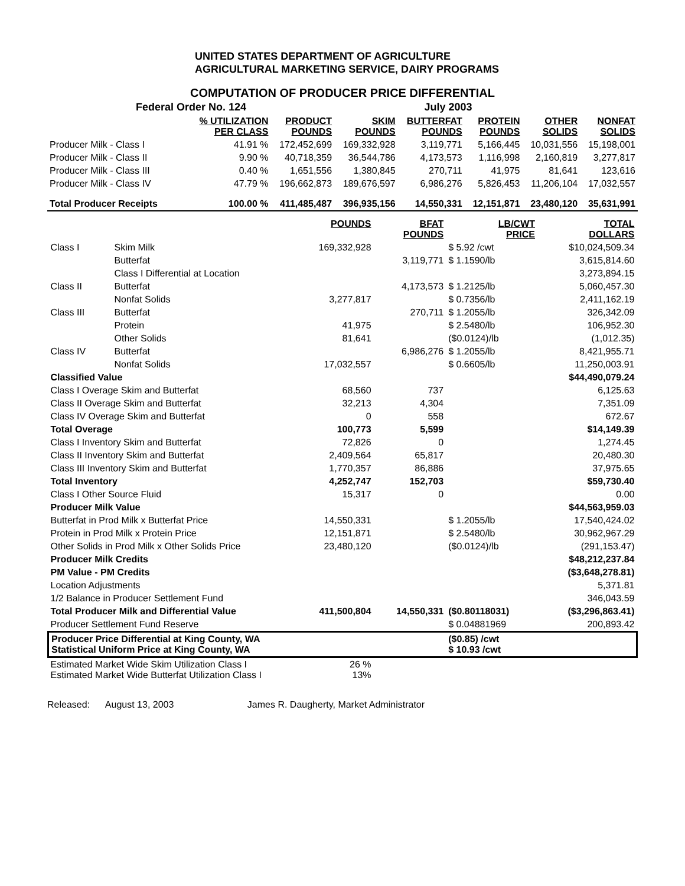UNITED STATES DEPARTMENT OF AGRICULTURE
AGRICULTURAL MARKETING SERVICE, DAIRY PROGRAMS
COMPUTATION OF PRODUCER PRICE DIFFERENTIAL
| Federal Order No. 124 | | July 2003 | | | | | |
| | % UTILIZATION PER CLASS | PRODUCT POUNDS | SKIM POUNDS | BUTTERFAT POUNDS | PROTEIN POUNDS | OTHER SOLIDS | NONFAT SOLIDS |
| Producer Milk - Class I | 41.91 % | 172,452,699 | 169,332,928 | 3,119,771 | 5,166,445 | 10,031,556 | 15,198,001 |
| Producer Milk - Class II | 9.90 % | 40,718,359 | 36,544,786 | 4,173,573 | 1,116,998 | 2,160,819 | 3,277,817 |
| Producer Milk - Class III | 0.40 % | 1,651,556 | 1,380,845 | 270,711 | 41,975 | 81,641 | 123,616 |
| Producer Milk - Class IV | 47.79 % | 196,662,873 | 189,676,597 | 6,986,276 | 5,826,453 | 11,206,104 | 17,032,557 |
| Total Producer Receipts | 100.00 % | 411,485,487 | 396,935,156 | 14,550,331 | 12,151,871 | 23,480,120 | 35,631,991 |
| | | POUNDS | BFAT POUNDS | LB/CWT PRICE | TOTAL DOLLARS |
| --- | --- | --- | --- | --- | --- |
| Class I | Skim Milk | 169,332,928 | | $ 5.92 /cwt | $10,024,509.34 |
| | Butterfat | | 3,119,771 | $ 1.1590/lb | 3,615,814.60 |
| | Class I Differential at Location | | | | 3,273,894.15 |
| Class II | Butterfat | | 4,173,573 | $ 1.2125/lb | 5,060,457.30 |
| | Nonfat Solids | 3,277,817 | | $ 0.7356/lb | 2,411,162.19 |
| Class III | Butterfat | | 270,711 | $ 1.2055/lb | 326,342.09 |
| | Protein | 41,975 | | $ 2.5480/lb | 106,952.30 |
| | Other Solids | 81,641 | | ($0.0124)/lb | (1,012.35) |
| Class IV | Butterfat | | 6,986,276 | $ 1.2055/lb | 8,421,955.71 |
| | Nonfat Solids | 17,032,557 | | $ 0.6605/lb | 11,250,003.91 |
| Classified Value | | | | | $44,490,079.24 |
| Class I Overage Skim and Butterfat | | 68,560 | 737 | | 6,125.63 |
| Class II Overage Skim and Butterfat | | 32,213 | 4,304 | | 7,351.09 |
| Class IV Overage Skim and Butterfat | | 0 | 558 | | 672.67 |
| Total Overage | | 100,773 | 5,599 | | $14,149.39 |
| Class I Inventory Skim and Butterfat | | 72,826 | 0 | | 1,274.45 |
| Class II Inventory Skim and Butterfat | | 2,409,564 | 65,817 | | 20,480.30 |
| Class III Inventory Skim and Butterfat | | 1,770,357 | 86,886 | | 37,975.65 |
| Total Inventory | | 4,252,747 | 152,703 | | $59,730.40 |
| Class I Other Source Fluid | | 15,317 | 0 | | 0.00 |
| Producer Milk Value | | | | | $44,563,959.03 |
| Butterfat in Prod Milk x Butterfat Price | | 14,550,331 | | $ 1.2055/lb | 17,540,424.02 |
| Protein in Prod Milk x Protein Price | | 12,151,871 | | $ 2.5480/lb | 30,962,967.29 |
| Other Solids in Prod Milk x Other Solids Price | | 23,480,120 | | ($0.0124)/lb | (291,153.47) |
| Producer Milk Credits | | | | | $48,212,237.84 |
| PM Value - PM Credits | | | | | ($3,648,278.81) |
| Location Adjustments | | | | | 5,371.81 |
| 1/2 Balance in Producer Settlement Fund | | | | | 346,043.59 |
| Total Producer Milk and Differential Value | | 411,500,804 | 14,550,331 | ($0.80118031) | ($3,296,863.41) |
| Producer Settlement Fund Reserve | | | | $ 0.04881969 | 200,893.42 |
| Producer Price Differential at King County, WA Statistical Uniform Price at King County, WA | | | | ($0.85) /cwt $ 10.93 /cwt | |
| Estimated Market Wide Skim Utilization Class I Estimated Market Wide Butterfat Utilization Class I | | 26 % 13% | | | |
Released: August 13, 2003 James R. Daugherty, Market Administrator